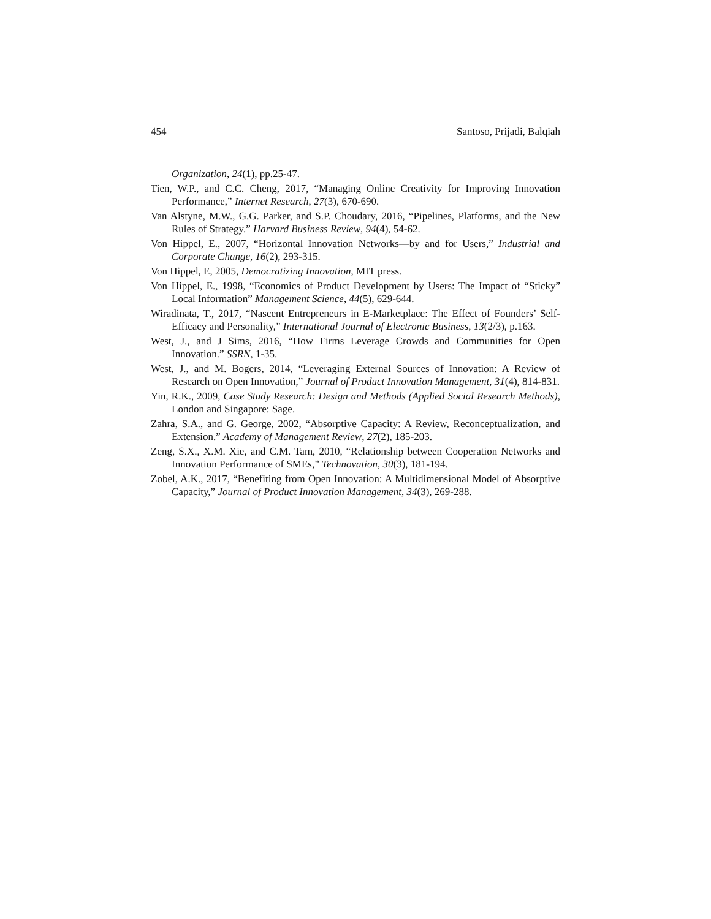454 Santoso, Prijadi, Balqiah
Organization, 24(1), pp.25-47.
Tien, W.P., and C.C. Cheng, 2017, “Managing Online Creativity for Improving Innovation Performance,” Internet Research, 27(3), 670-690.
Van Alstyne, M.W., G.G. Parker, and S.P. Choudary, 2016, “Pipelines, Platforms, and the New Rules of Strategy.” Harvard Business Review, 94(4), 54-62.
Von Hippel, E., 2007, “Horizontal Innovation Networks—by and for Users,” Industrial and Corporate Change, 16(2), 293-315.
Von Hippel, E, 2005, Democratizing Innovation, MIT press.
Von Hippel, E., 1998, “Economics of Product Development by Users: The Impact of “Sticky” Local Information” Management Science, 44(5), 629-644.
Wiradinata, T., 2017, “Nascent Entrepreneurs in E-Marketplace: The Effect of Founders’ Self-Efficacy and Personality,” International Journal of Electronic Business, 13(2/3), p.163.
West, J., and J Sims, 2016, “How Firms Leverage Crowds and Communities for Open Innovation.” SSRN, 1-35.
West, J., and M. Bogers, 2014, “Leveraging External Sources of Innovation: A Review of Research on Open Innovation,” Journal of Product Innovation Management, 31(4), 814-831.
Yin, R.K., 2009, Case Study Research: Design and Methods (Applied Social Research Methods), London and Singapore: Sage.
Zahra, S.A., and G. George, 2002, “Absorptive Capacity: A Review, Reconceptualization, and Extension.” Academy of Management Review, 27(2), 185-203.
Zeng, S.X., X.M. Xie, and C.M. Tam, 2010, “Relationship between Cooperation Networks and Innovation Performance of SMEs,” Technovation, 30(3), 181-194.
Zobel, A.K., 2017, “Benefiting from Open Innovation: A Multidimensional Model of Absorptive Capacity,” Journal of Product Innovation Management, 34(3), 269-288.